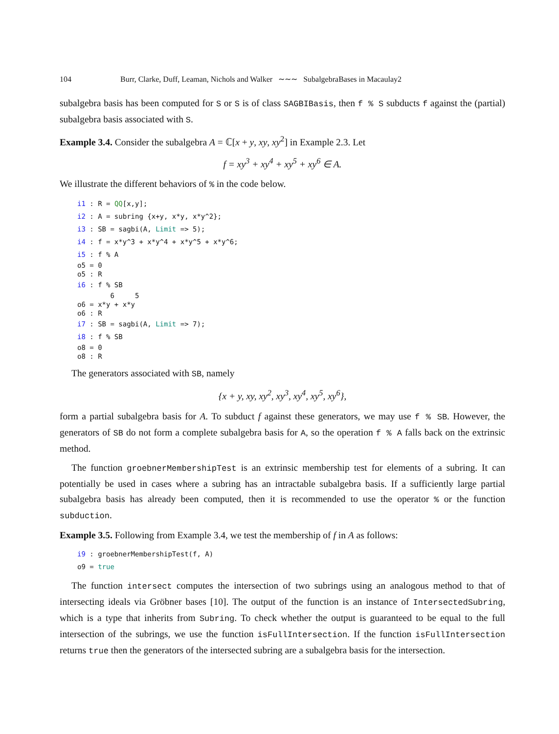104 Burr, Clarke, Duff, Leaman, Nichols and Walker ∼∼∼ SubalgebraBases in Macaulay2
subalgebra basis has been computed for S or S is of class SAGBIBasis, then f % S subducts f against the (partial) subalgebra basis associated with S.
Example 3.4. Consider the subalgebra A = ℂ[x + y, xy, xy<sup>2</sup>] in Example 2.3. Let
f = xy<sup>3</sup> + xy<sup>4</sup> + xy<sup>5</sup> + xy<sup>6</sup> ∈ A.
We illustrate the different behaviors of % in the code below.
i1 : R = QQ[x,y];
i2 : A = subring {x+y, x*y, x*y^2};
i3 : SB = sagbi(A, Limit => 5);
i4 : f = x*y^3 + x*y^4 + x*y^5 + x*y^6;
i5 : f % A
o5 = 0
o5 : R i6 : f % SB
        6     5
o6 = x*y + x*y
o6 : R i7 : SB = sagbi(A, Limit => 7);
i8 : f % SB
o8 = 0
o8 : R
The generators associated with SB, namely
{x + y, xy, xy<sup>2</sup>, xy<sup>3</sup>, xy<sup>4</sup>, xy<sup>5</sup>, xy<sup>6</sup>},
form a partial subalgebra basis for A. To subduct f against these generators, we may use f % SB. However, the generators of SB do not form a complete subalgebra basis for A, so the operation f % A falls back on the extrinsic method.
The function groebnerMembershipTest is an extrinsic membership test for elements of a subring. It can potentially be used in cases where a subring has an intractable subalgebra basis. If a sufficiently large partial subalgebra basis has already been computed, then it is recommended to use the operator % or the function subduction.
Example 3.5. Following from Example 3.4, we test the membership of f in A as follows:
i9 : groebnerMembershipTest(f, A)
o9 = true
The function intersect computes the intersection of two subrings using an analogous method to that of intersecting ideals via Gröbner bases [10]. The output of the function is an instance of IntersectedSubring, which is a type that inherits from Subring. To check whether the output is guaranteed to be equal to the full intersection of the subrings, we use the function isFullIntersection. If the function isFullIntersection returns true then the generators of the intersected subring are a subalgebra basis for the intersection.